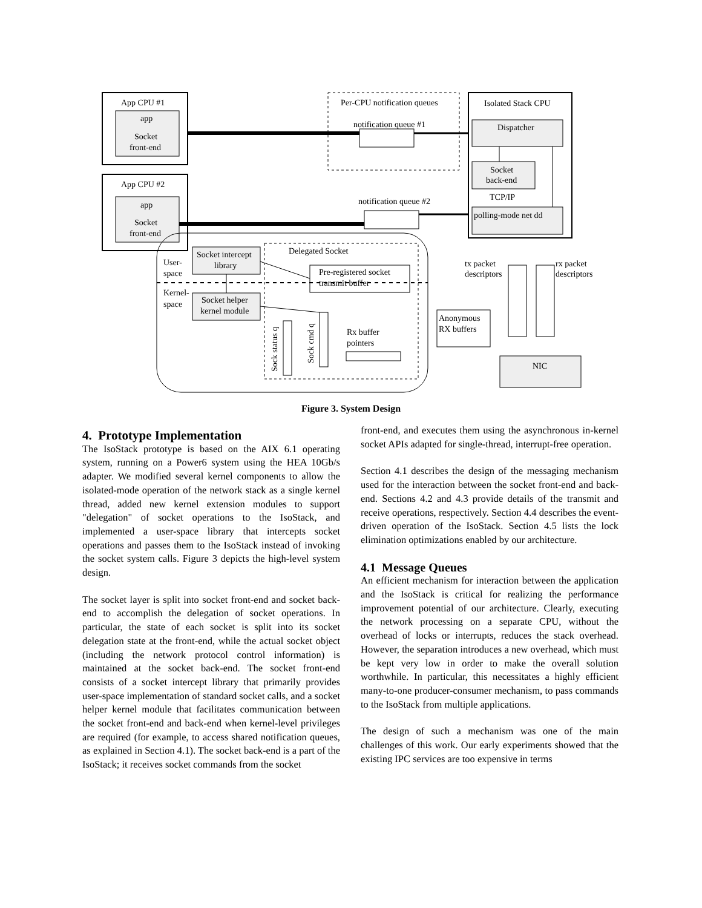App CPU #1
app
Socket
front-end
App CPU #2
app
Socket
front-end
Per-CPU notification queues
notification queue #1
notification queue #2
Isolated Stack CPU
Dispatcher
Socket
back-end
TCP/IP
polling-mode net dd
Delegated Socket
Socket intercept
library
User-
space
Kernel-
space
Socket helper
kernel module
Pre-registered socket
transmit buffer
tx packet
descriptors
rx packet
descriptors
Anonymous
RX buffers
Rx buffer
pointers
NIC
Sock status q
Sock cmd q
Figure 3. System Design
4. Prototype Implementation
The IsoStack prototype is based on the AIX 6.1 operating system, running on a Power6 system using the HEA 10Gb/s adapter. We modified several kernel components to allow the isolated-mode operation of the network stack as a single kernel thread, added new kernel extension modules to support "delegation" of socket operations to the IsoStack, and implemented a user-space library that intercepts socket operations and passes them to the IsoStack instead of invoking the socket system calls. Figure 3 depicts the high-level system design.
The socket layer is split into socket front-end and socket back-end to accomplish the delegation of socket operations. In particular, the state of each socket is split into its socket delegation state at the front-end, while the actual socket object (including the network protocol control information) is maintained at the socket back-end. The socket front-end consists of a socket intercept library that primarily provides user-space implementation of standard socket calls, and a socket helper kernel module that facilitates communication between the socket front-end and back-end when kernel-level privileges are required (for example, to access shared notification queues, as explained in Section 4.1). The socket back-end is a part of the IsoStack; it receives socket commands from the socket
front-end, and executes them using the asynchronous in-kernel socket APIs adapted for single-thread, interrupt-free operation.
Section 4.1 describes the design of the messaging mechanism used for the interaction between the socket front-end and back-end. Sections 4.2 and 4.3 provide details of the transmit and receive operations, respectively. Section 4.4 describes the event-driven operation of the IsoStack. Section 4.5 lists the lock elimination optimizations enabled by our architecture.
4.1 Message Queues
An efficient mechanism for interaction between the application and the IsoStack is critical for realizing the performance improvement potential of our architecture. Clearly, executing the network processing on a separate CPU, without the overhead of locks or interrupts, reduces the stack overhead. However, the separation introduces a new overhead, which must be kept very low in order to make the overall solution worthwhile. In particular, this necessitates a highly efficient many-to-one producer-consumer mechanism, to pass commands to the IsoStack from multiple applications.
The design of such a mechanism was one of the main challenges of this work. Our early experiments showed that the existing IPC services are too expensive in terms